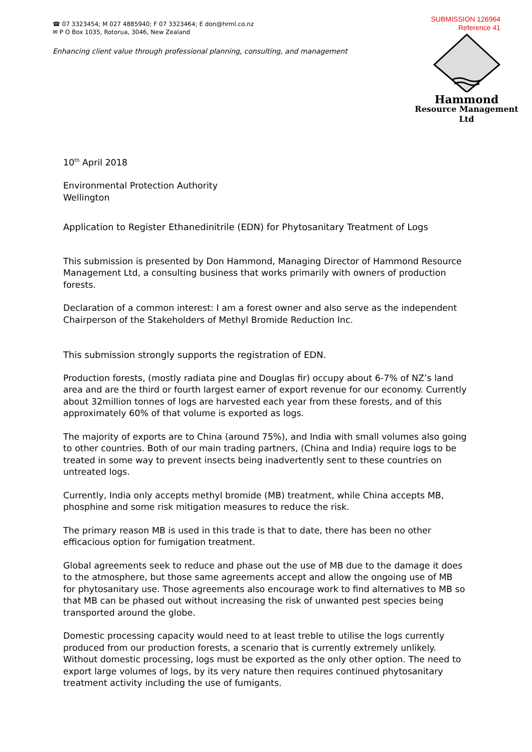☎ 07 3323454; M 027 4885940; F 07 3323464; E don@hrml.co.nz
✉ P O Box 1035, Rotorua, 3046, New Zealand
Enhancing client value through professional planning, consulting, and management
SUBMISSION 126964
Reference 41
Hammond
Resource Management Ltd
10<sup>th</sup> April 2018
Environmental Protection Authority
Wellington
Application to Register Ethanedinitrile (EDN) for Phytosanitary Treatment of Logs
This submission is presented by Don Hammond, Managing Director of Hammond Resource Management Ltd, a consulting business that works primarily with owners of production forests.
Declaration of a common interest: I am a forest owner and also serve as the independent Chairperson of the Stakeholders of Methyl Bromide Reduction Inc.
This submission strongly supports the registration of EDN.
Production forests, (mostly radiata pine and Douglas fir) occupy about 6-7% of NZ’s land area and are the third or fourth largest earner of export revenue for our economy. Currently about 32million tonnes of logs are harvested each year from these forests, and of this approximately 60% of that volume is exported as logs.
The majority of exports are to China (around 75%), and India with small volumes also going to other countries. Both of our main trading partners, (China and India) require logs to be treated in some way to prevent insects being inadvertently sent to these countries on untreated logs.
Currently, India only accepts methyl bromide (MB) treatment, while China accepts MB, phosphine and some risk mitigation measures to reduce the risk.
The primary reason MB is used in this trade is that to date, there has been no other efficacious option for fumigation treatment.
Global agreements seek to reduce and phase out the use of MB due to the damage it does to the atmosphere, but those same agreements accept and allow the ongoing use of MB for phytosanitary use. Those agreements also encourage work to find alternatives to MB so that MB can be phased out without increasing the risk of unwanted pest species being transported around the globe.
Domestic processing capacity would need to at least treble to utilise the logs currently produced from our production forests, a scenario that is currently extremely unlikely. Without domestic processing, logs must be exported as the only other option. The need to export large volumes of logs, by its very nature then requires continued phytosanitary treatment activity including the use of fumigants.